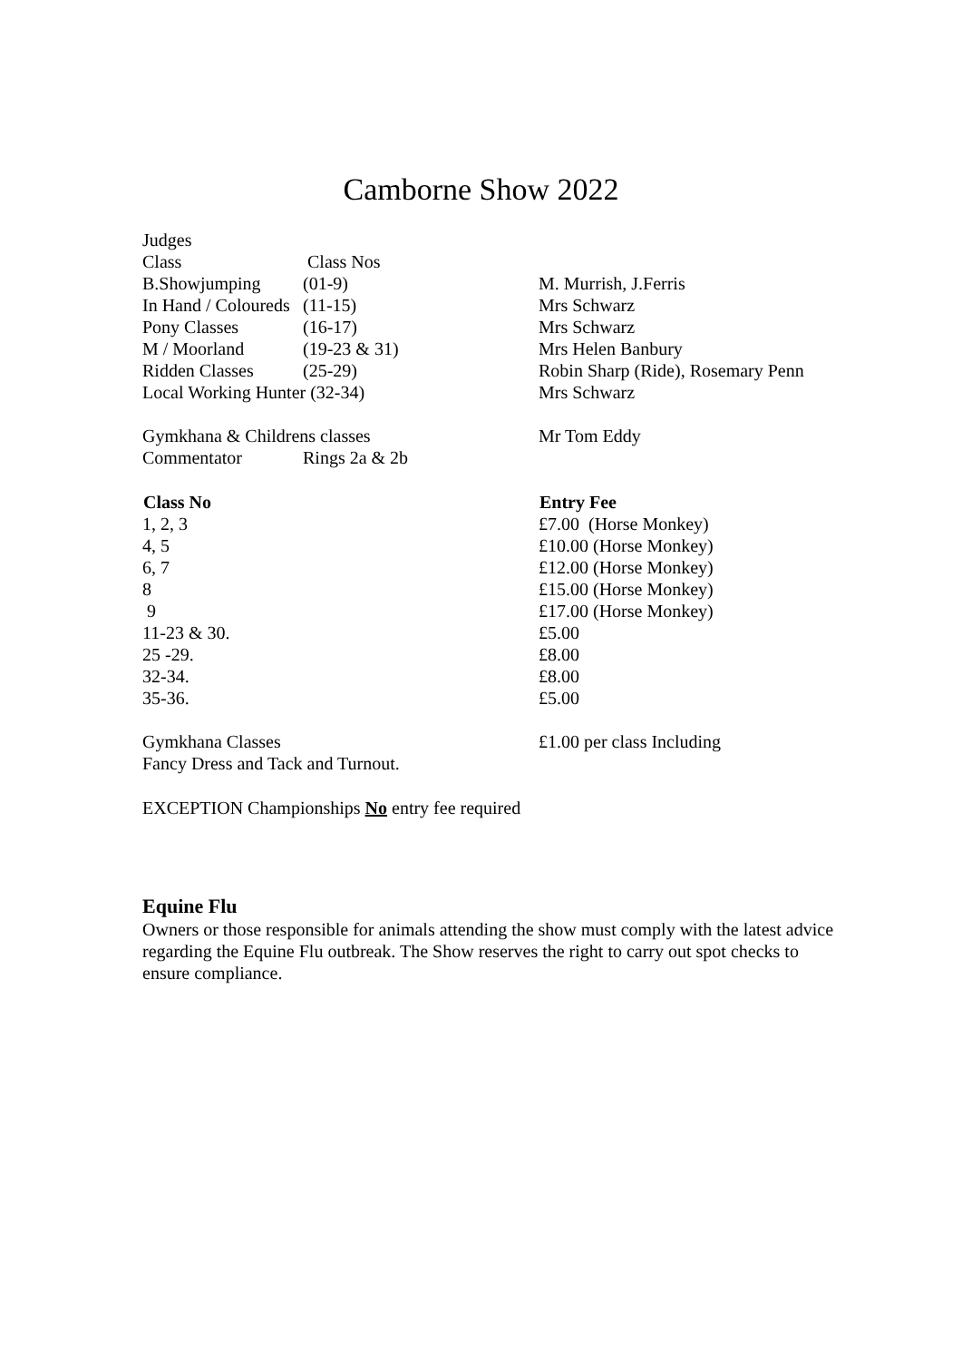Camborne Show 2022
| Judges | | |
| Class | Class Nos | |
| B.Showjumping | (01-9) | M. Murrish, J.Ferris |
| In Hand / Coloureds | (11-15) | Mrs Schwarz |
| Pony Classes | (16-17) | Mrs Schwarz |
| M / Moorland | (19-23 & 31) | Mrs Helen Banbury |
| Ridden Classes | (25-29) | Robin Sharp (Ride), Rosemary Penn |
| Local Working Hunter (32-34) | | Mrs Schwarz |
| Gymkhana & Childrens classes | | Mr Tom Eddy |
| Commentator | Rings 2a & 2b | |
| Class No | | Entry Fee |
| 1, 2, 3 | | £7.00 (Horse Monkey) |
| 4, 5 | | £10.00 (Horse Monkey) |
| 6, 7 | | £12.00 (Horse Monkey) |
| 8 | | £15.00 (Horse Monkey) |
| 9 | | £17.00 (Horse Monkey) |
| 11-23 & 30. | | £5.00 |
| 25 -29. | | £8.00 |
| 32-34. | | £8.00 |
| 35-36. | | £5.00 |
| Gymkhana Classes | | £1.00 per class Including |
| Fancy Dress and Tack and Turnout. | | |
EXCEPTION Championships No entry fee required
Equine Flu
Owners or those responsible for animals attending the show must comply with the latest advice regarding the Equine Flu outbreak. The Show reserves the right to carry out spot checks to ensure compliance.